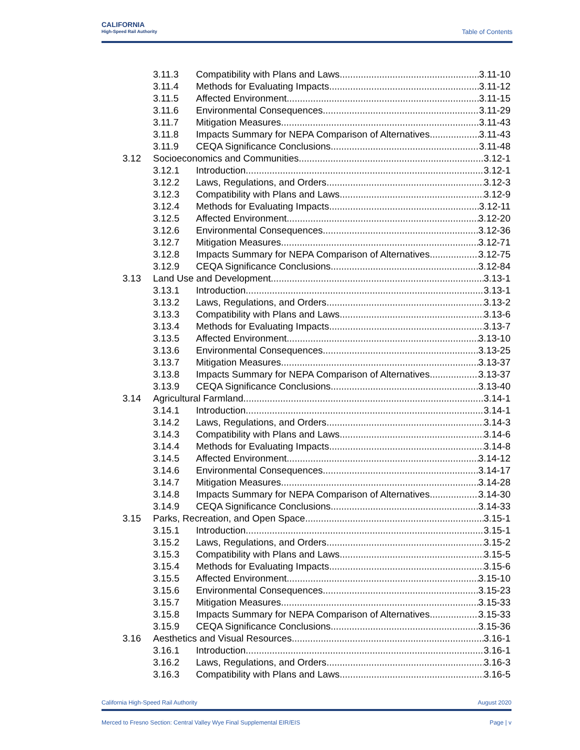CALIFORNIA
High-Speed Rail Authority
Table of Contents
3.11.3 Compatibility with Plans and Laws 3.11-10
3.11.4 Methods for Evaluating Impacts 3.11-12
3.11.5 Affected Environment 3.11-15
3.11.6 Environmental Consequences 3.11-29
3.11.7 Mitigation Measures 3.11-43
3.11.8 Impacts Summary for NEPA Comparison of Alternatives 3.11-43
3.11.9 CEQA Significance Conclusions 3.11-48
3.12 Socioeconomics and Communities 3.12-1
3.12.1 Introduction 3.12-1
3.12.2 Laws, Regulations, and Orders 3.12-3
3.12.3 Compatibility with Plans and Laws 3.12-9
3.12.4 Methods for Evaluating Impacts 3.12-11
3.12.5 Affected Environment 3.12-20
3.12.6 Environmental Consequences 3.12-36
3.12.7 Mitigation Measures 3.12-71
3.12.8 Impacts Summary for NEPA Comparison of Alternatives 3.12-75
3.12.9 CEQA Significance Conclusions 3.12-84
3.13 Land Use and Development 3.13-1
3.13.1 Introduction 3.13-1
3.13.2 Laws, Regulations, and Orders 3.13-2
3.13.3 Compatibility with Plans and Laws 3.13-6
3.13.4 Methods for Evaluating Impacts 3.13-7
3.13.5 Affected Environment 3.13-10
3.13.6 Environmental Consequences 3.13-25
3.13.7 Mitigation Measures 3.13-37
3.13.8 Impacts Summary for NEPA Comparison of Alternatives 3.13-37
3.13.9 CEQA Significance Conclusions 3.13-40
3.14 Agricultural Farmland 3.14-1
3.14.1 Introduction 3.14-1
3.14.2 Laws, Regulations, and Orders 3.14-3
3.14.3 Compatibility with Plans and Laws 3.14-6
3.14.4 Methods for Evaluating Impacts 3.14-8
3.14.5 Affected Environment 3.14-12
3.14.6 Environmental Consequences 3.14-17
3.14.7 Mitigation Measures 3.14-28
3.14.8 Impacts Summary for NEPA Comparison of Alternatives 3.14-30
3.14.9 CEQA Significance Conclusions 3.14-33
3.15 Parks, Recreation, and Open Space 3.15-1
3.15.1 Introduction 3.15-1
3.15.2 Laws, Regulations, and Orders 3.15-2
3.15.3 Compatibility with Plans and Laws 3.15-5
3.15.4 Methods for Evaluating Impacts 3.15-6
3.15.5 Affected Environment 3.15-10
3.15.6 Environmental Consequences 3.15-23
3.15.7 Mitigation Measures 3.15-33
3.15.8 Impacts Summary for NEPA Comparison of Alternatives 3.15-33
3.15.9 CEQA Significance Conclusions 3.15-36
3.16 Aesthetics and Visual Resources 3.16-1
3.16.1 Introduction 3.16-1
3.16.2 Laws, Regulations, and Orders 3.16-3
3.16.3 Compatibility with Plans and Laws 3.16-5
California High-Speed Rail Authority August 2020
Merced to Fresno Section: Central Valley Wye Final Supplemental EIR/EIS Page | v